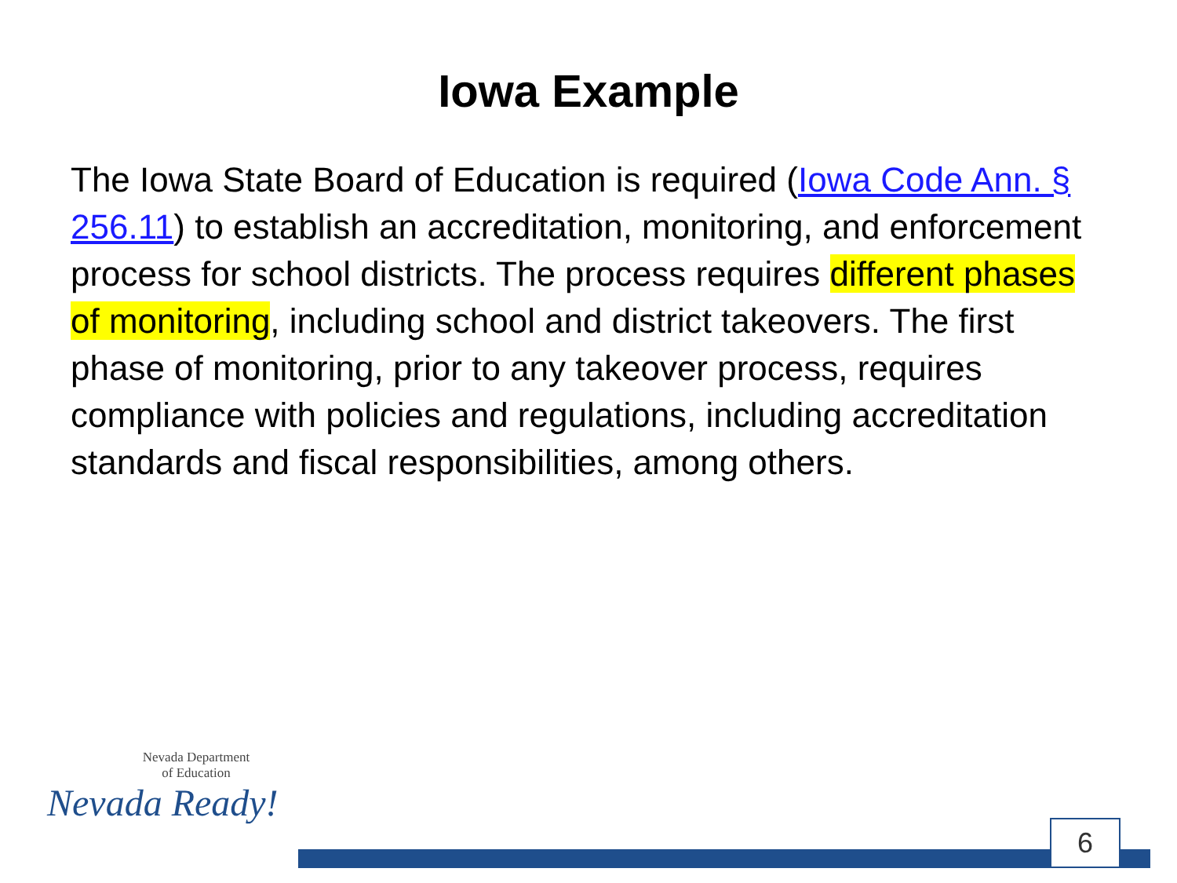Iowa Example
The Iowa State Board of Education is required (Iowa Code Ann. § 256.11) to establish an accreditation, monitoring, and enforcement process for school districts. The process requires different phases of monitoring, including school and district takeovers. The first phase of monitoring, prior to any takeover process, requires compliance with policies and regulations, including accreditation standards and fiscal responsibilities, among others.
Nevada Department
of Education
Nevada Ready!
6